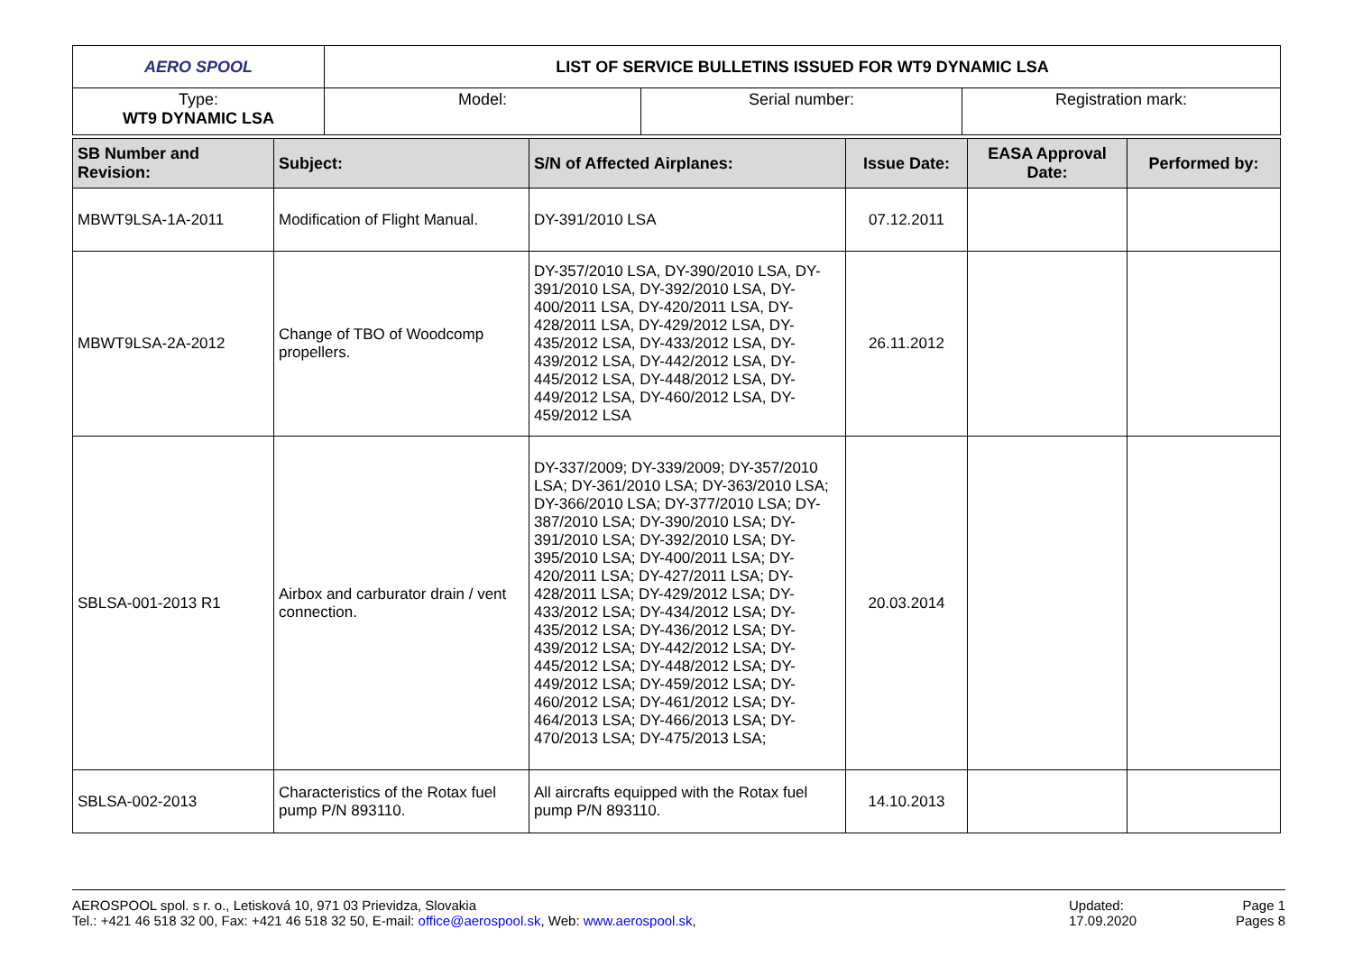| AERO SPOOL | LIST OF SERVICE BULLETINS ISSUED FOR WT9 DYNAMIC LSA | | |
| Type: WT9 DYNAMIC LSA | Model: | Serial number: | Registration mark: |
| SB Number and Revision: | Subject: | S/N of Affected Airplanes: | Issue Date: | EASA Approval Date: | Performed by: |
| --- | --- | --- | --- | --- | --- |
| MBWT9LSA-1A-2011 | Modification of Flight Manual. | DY-391/2010 LSA | 07.12.2011 | | |
| MBWT9LSA-2A-2012 | Change of TBO of Woodcomp propellers. | DY-357/2010 LSA, DY-390/2010 LSA, DY-391/2010 LSA, DY-392/2010 LSA, DY-400/2011 LSA, DY-420/2011 LSA, DY-428/2011 LSA, DY-429/2012 LSA, DY-435/2012 LSA, DY-433/2012 LSA, DY-439/2012 LSA, DY-442/2012 LSA, DY-445/2012 LSA, DY-448/2012 LSA, DY-449/2012 LSA, DY-460/2012 LSA, DY-459/2012 LSA | 26.11.2012 | | |
| SBLSA-001-2013 R1 | Airbox and carburator drain / vent connection. | DY-337/2009; DY-339/2009; DY-357/2010 LSA; DY-361/2010 LSA; DY-363/2010 LSA; DY-366/2010 LSA; DY-377/2010 LSA; DY-387/2010 LSA; DY-390/2010 LSA; DY-391/2010 LSA; DY-392/2010 LSA; DY-395/2010 LSA; DY-400/2011 LSA; DY-420/2011 LSA; DY-427/2011 LSA; DY-428/2011 LSA; DY-429/2012 LSA; DY-433/2012 LSA; DY-434/2012 LSA; DY-435/2012 LSA; DY-436/2012 LSA; DY-439/2012 LSA; DY-442/2012 LSA; DY-445/2012 LSA; DY-448/2012 LSA; DY-449/2012 LSA; DY-459/2012 LSA; DY-460/2012 LSA; DY-461/2012 LSA; DY-464/2013 LSA; DY-466/2013 LSA; DY-470/2013 LSA; DY-475/2013 LSA; | 20.03.2014 | | |
| SBLSA-002-2013 | Characteristics of the Rotax fuel pump P/N 893110. | All aircrafts equipped with the Rotax fuel pump P/N 893110. | 14.10.2013 | | |
AEROSPOOL spol. s r. o., Letisková 10, 971 03 Prievidza, Slovakia
Tel.: +421 46 518 32 00, Fax: +421 46 518 32 50, E-mail: office@aerospool.sk, Web: www.aerospool.sk,
Updated:
17.09.2020
Page 1
Pages 8